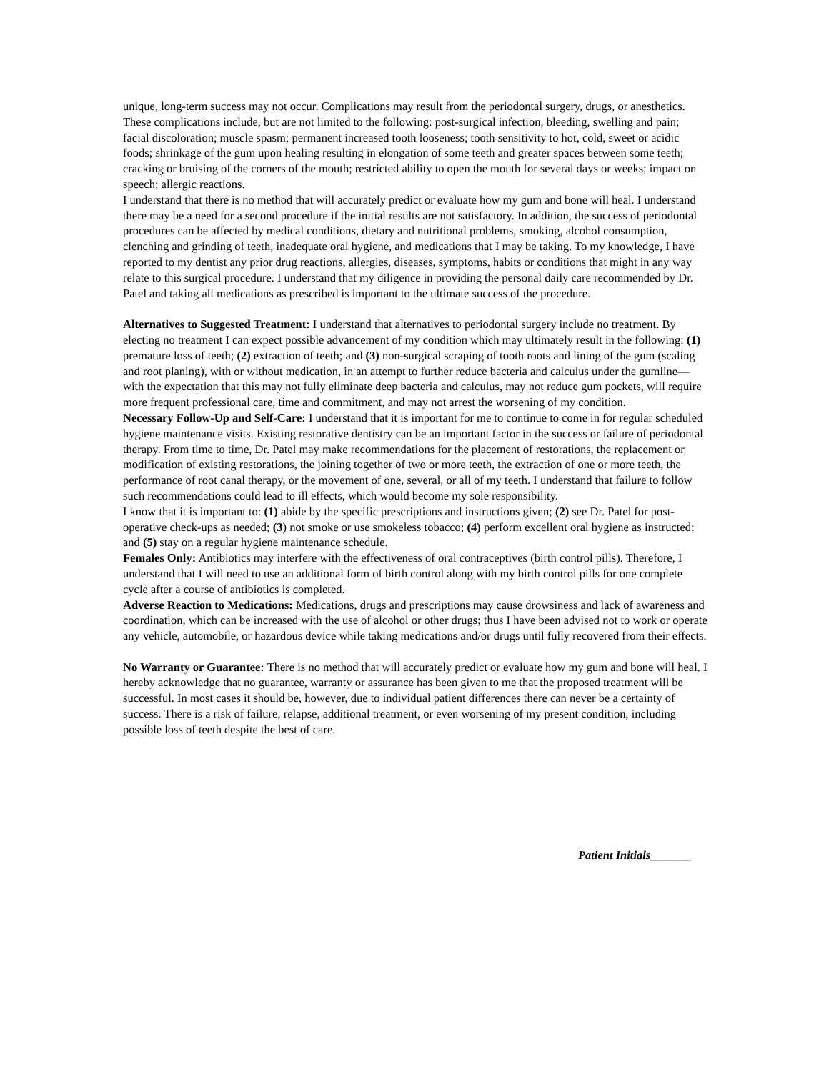unique, long-term success may not occur. Complications may result from the periodontal surgery, drugs, or anesthetics. These complications include, but are not limited to the following: post-surgical infection, bleeding, swelling and pain; facial discoloration; muscle spasm; permanent increased tooth looseness; tooth sensitivity to hot, cold, sweet or acidic foods; shrinkage of the gum upon healing resulting in elongation of some teeth and greater spaces between some teeth; cracking or bruising of the corners of the mouth; restricted ability to open the mouth for several days or weeks; impact on speech; allergic reactions.
I understand that there is no method that will accurately predict or evaluate how my gum and bone will heal. I understand there may be a need for a second procedure if the initial results are not satisfactory. In addition, the success of periodontal procedures can be affected by medical conditions, dietary and nutritional problems, smoking, alcohol consumption, clenching and grinding of teeth, inadequate oral hygiene, and medications that I may be taking. To my knowledge, I have reported to my dentist any prior drug reactions, allergies, diseases, symptoms, habits or conditions that might in any way relate to this surgical procedure. I understand that my diligence in providing the personal daily care recommended by Dr. Patel and taking all medications as prescribed is important to the ultimate success of the procedure.
Alternatives to Suggested Treatment: I understand that alternatives to periodontal surgery include no treatment. By electing no treatment I can expect possible advancement of my condition which may ultimately result in the following: (1) premature loss of teeth; (2) extraction of teeth; and (3) non-surgical scraping of tooth roots and lining of the gum (scaling and root planing), with or without medication, in an attempt to further reduce bacteria and calculus under the gumline—with the expectation that this may not fully eliminate deep bacteria and calculus, may not reduce gum pockets, will require more frequent professional care, time and commitment, and may not arrest the worsening of my condition.
Necessary Follow-Up and Self-Care: I understand that it is important for me to continue to come in for regular scheduled hygiene maintenance visits. Existing restorative dentistry can be an important factor in the success or failure of periodontal therapy. From time to time, Dr. Patel may make recommendations for the placement of restorations, the replacement or modification of existing restorations, the joining together of two or more teeth, the extraction of one or more teeth, the performance of root canal therapy, or the movement of one, several, or all of my teeth. I understand that failure to follow such recommendations could lead to ill effects, which would become my sole responsibility.
I know that it is important to: (1) abide by the specific prescriptions and instructions given; (2) see Dr. Patel for post-operative check-ups as needed; (3) not smoke or use smokeless tobacco; (4) perform excellent oral hygiene as instructed; and (5) stay on a regular hygiene maintenance schedule.
Females Only: Antibiotics may interfere with the effectiveness of oral contraceptives (birth control pills). Therefore, I understand that I will need to use an additional form of birth control along with my birth control pills for one complete cycle after a course of antibiotics is completed.
Adverse Reaction to Medications: Medications, drugs and prescriptions may cause drowsiness and lack of awareness and coordination, which can be increased with the use of alcohol or other drugs; thus I have been advised not to work or operate any vehicle, automobile, or hazardous device while taking medications and/or drugs until fully recovered from their effects.
No Warranty or Guarantee: There is no method that will accurately predict or evaluate how my gum and bone will heal. I hereby acknowledge that no guarantee, warranty or assurance has been given to me that the proposed treatment will be successful. In most cases it should be, however, due to individual patient differences there can never be a certainty of success. There is a risk of failure, relapse, additional treatment, or even worsening of my present condition, including possible loss of teeth despite the best of care.
Patient Initials_______